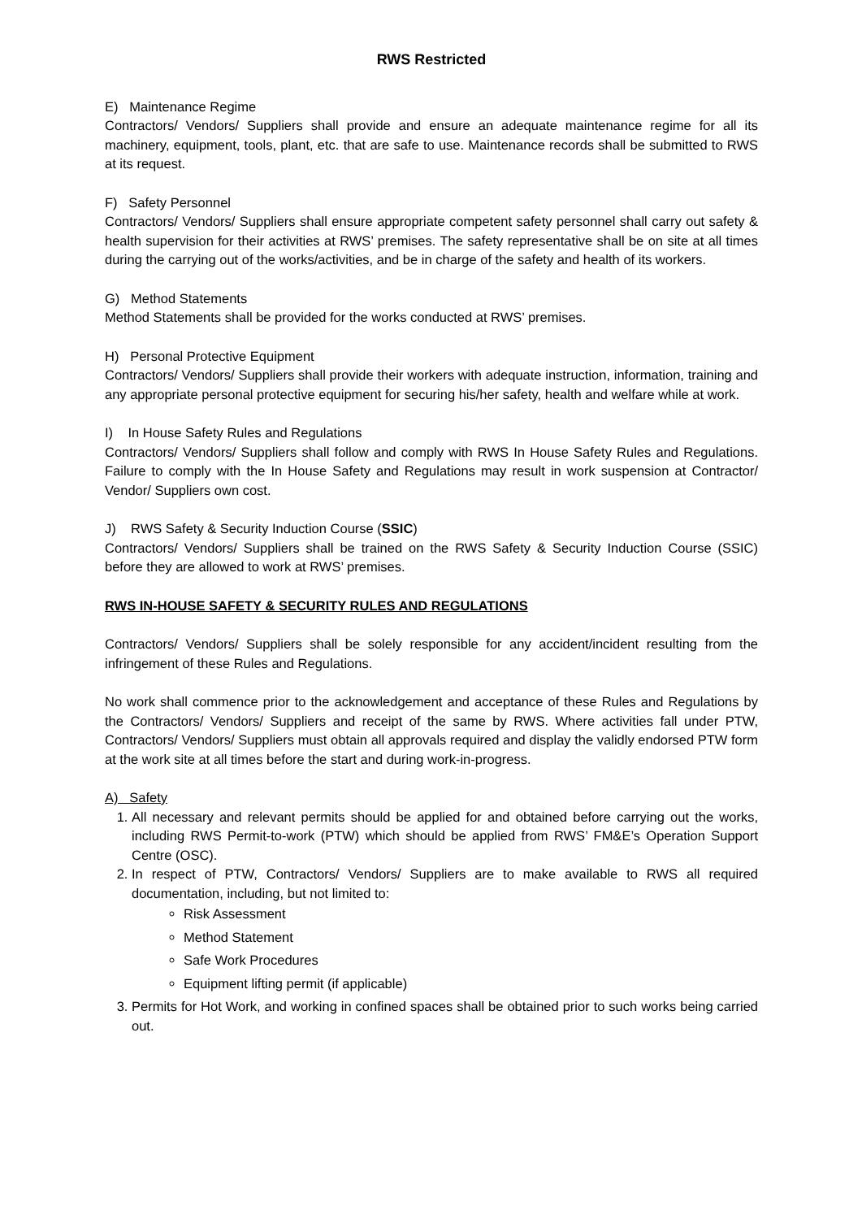RWS Restricted
E) Maintenance Regime
Contractors/ Vendors/ Suppliers shall provide and ensure an adequate maintenance regime for all its machinery, equipment, tools, plant, etc. that are safe to use. Maintenance records shall be submitted to RWS at its request.
F) Safety Personnel
Contractors/ Vendors/ Suppliers shall ensure appropriate competent safety personnel shall carry out safety & health supervision for their activities at RWS’ premises. The safety representative shall be on site at all times during the carrying out of the works/activities, and be in charge of the safety and health of its workers.
G) Method Statements
Method Statements shall be provided for the works conducted at RWS’ premises.
H) Personal Protective Equipment
Contractors/ Vendors/ Suppliers shall provide their workers with adequate instruction, information, training and any appropriate personal protective equipment for securing his/her safety, health and welfare while at work.
I) In House Safety Rules and Regulations
Contractors/ Vendors/ Suppliers shall follow and comply with RWS In House Safety Rules and Regulations. Failure to comply with the In House Safety and Regulations may result in work suspension at Contractor/ Vendor/ Suppliers own cost.
J) RWS Safety & Security Induction Course (SSIC)
Contractors/ Vendors/ Suppliers shall be trained on the RWS Safety & Security Induction Course (SSIC) before they are allowed to work at RWS’ premises.
RWS IN-HOUSE SAFETY & SECURITY RULES AND REGULATIONS
Contractors/ Vendors/ Suppliers shall be solely responsible for any accident/incident resulting from the infringement of these Rules and Regulations.
No work shall commence prior to the acknowledgement and acceptance of these Rules and Regulations by the Contractors/ Vendors/ Suppliers and receipt of the same by RWS. Where activities fall under PTW, Contractors/ Vendors/ Suppliers must obtain all approvals required and display the validly endorsed PTW form at the work site at all times before the start and during work-in-progress.
A) Safety
1. All necessary and relevant permits should be applied for and obtained before carrying out the works, including RWS Permit-to-work (PTW) which should be applied from RWS’ FM&E’s Operation Support Centre (OSC).
2. In respect of PTW, Contractors/ Vendors/ Suppliers are to make available to RWS all required documentation, including, but not limited to:
Risk Assessment
Method Statement
Safe Work Procedures
Equipment lifting permit (if applicable)
3. Permits for Hot Work, and working in confined spaces shall be obtained prior to such works being carried out.